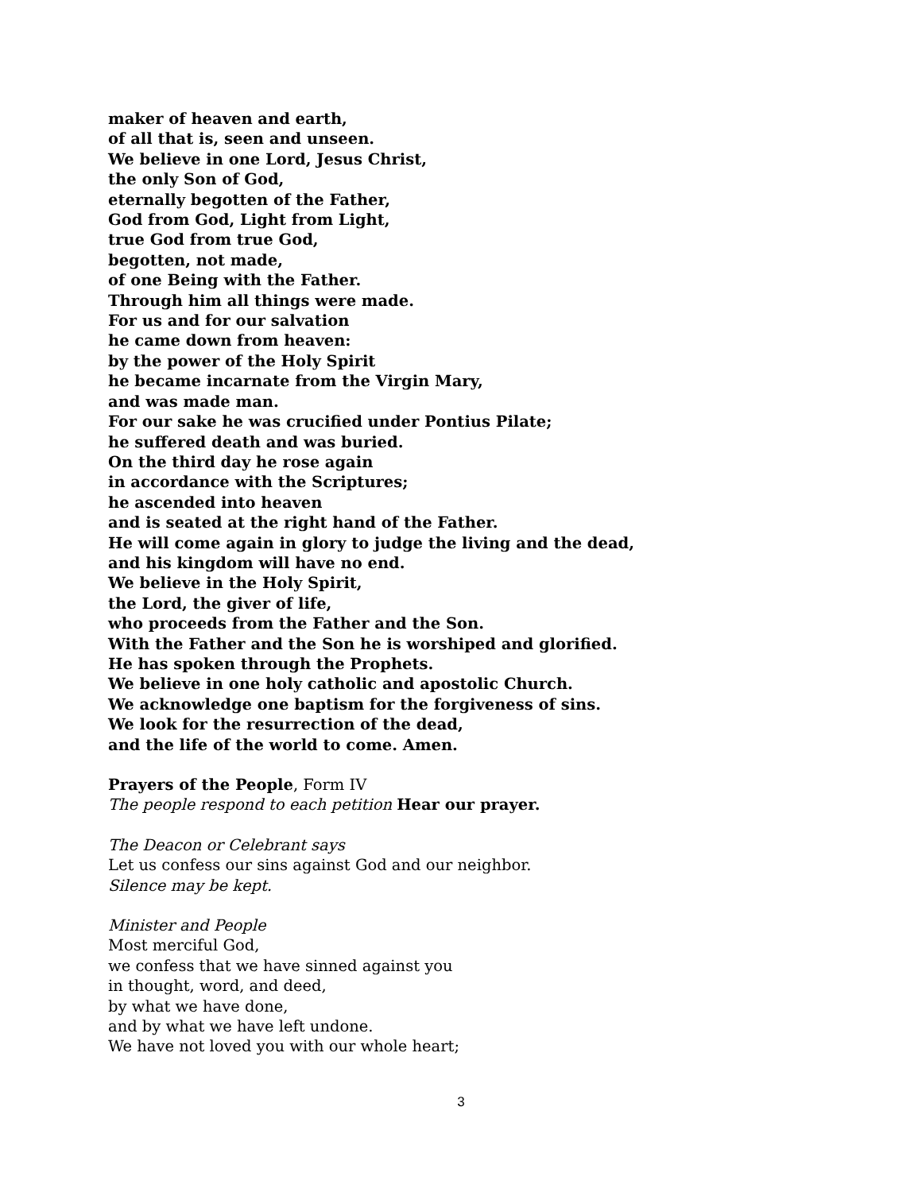maker of heaven and earth,
of all that is, seen and unseen.
We believe in one Lord, Jesus Christ,
the only Son of God,
eternally begotten of the Father,
God from God, Light from Light,
true God from true God,
begotten, not made,
of one Being with the Father.
Through him all things were made.
For us and for our salvation
he came down from heaven:
by the power of the Holy Spirit
he became incarnate from the Virgin Mary,
and was made man.
For our sake he was crucified under Pontius Pilate;
he suffered death and was buried.
On the third day he rose again
in accordance with the Scriptures;
he ascended into heaven
and is seated at the right hand of the Father.
He will come again in glory to judge the living and the dead,
and his kingdom will have no end.
We believe in the Holy Spirit,
the Lord, the giver of life,
who proceeds from the Father and the Son.
With the Father and the Son he is worshiped and glorified.
He has spoken through the Prophets.
We believe in one holy catholic and apostolic Church.
We acknowledge one baptism for the forgiveness of sins.
We look for the resurrection of the dead,
and the life of the world to come. Amen.
Prayers of the People, Form IV
The people respond to each petition Hear our prayer.
The Deacon or Celebrant says
Let us confess our sins against God and our neighbor.
Silence may be kept.
Minister and People
Most merciful God,
we confess that we have sinned against you
in thought, word, and deed,
by what we have done,
and by what we have left undone.
We have not loved you with our whole heart;
3